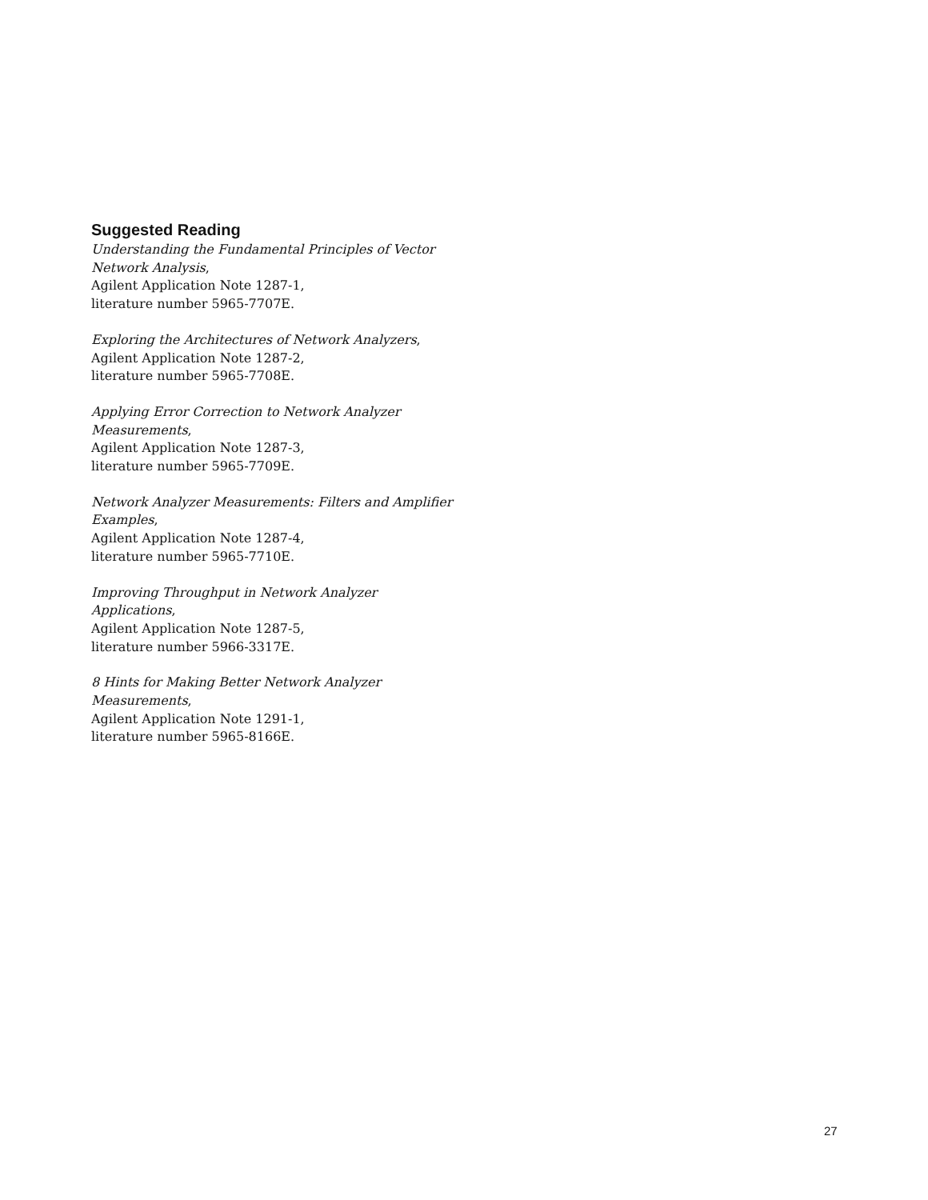Suggested Reading
Understanding the Fundamental Principles of Vector Network Analysis,
Agilent Application Note 1287-1,
literature number 5965-7707E.
Exploring the Architectures of Network Analyzers,
Agilent Application Note 1287-2,
literature number 5965-7708E.
Applying Error Correction to Network Analyzer Measurements,
Agilent Application Note 1287-3,
literature number 5965-7709E.
Network Analyzer Measurements: Filters and Amplifier Examples,
Agilent Application Note 1287-4,
literature number 5965-7710E.
Improving Throughput in Network Analyzer Applications,
Agilent Application Note 1287-5,
literature number 5966-3317E.
8 Hints for Making Better Network Analyzer Measurements,
Agilent Application Note 1291-1,
literature number 5965-8166E.
27